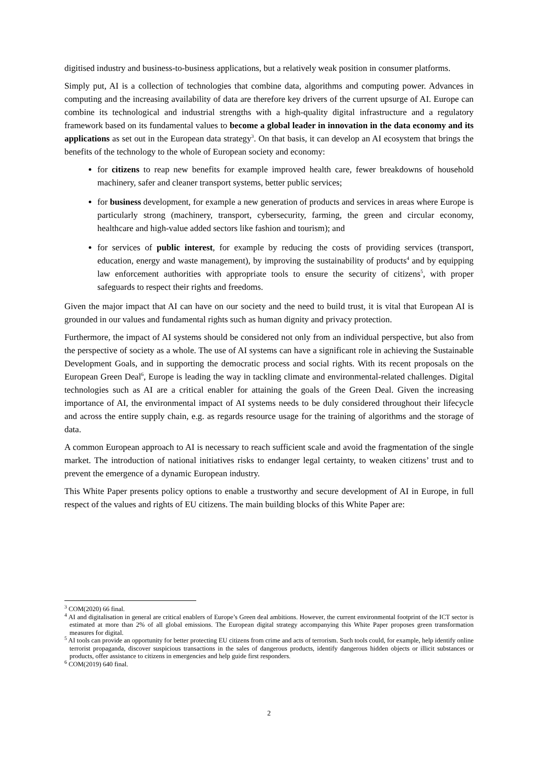digitised industry and business-to-business applications, but a relatively weak position in consumer platforms.
Simply put, AI is a collection of technologies that combine data, algorithms and computing power. Advances in computing and the increasing availability of data are therefore key drivers of the current upsurge of AI. Europe can combine its technological and industrial strengths with a high-quality digital infrastructure and a regulatory framework based on its fundamental values to become a global leader in innovation in the data economy and its applications as set out in the European data strategy<sup>3</sup>. On that basis, it can develop an AI ecosystem that brings the benefits of the technology to the whole of European society and economy:
for citizens to reap new benefits for example improved health care, fewer breakdowns of household machinery, safer and cleaner transport systems, better public services;
for business development, for example a new generation of products and services in areas where Europe is particularly strong (machinery, transport, cybersecurity, farming, the green and circular economy, healthcare and high-value added sectors like fashion and tourism); and
for services of public interest, for example by reducing the costs of providing services (transport, education, energy and waste management), by improving the sustainability of products<sup>4</sup> and by equipping law enforcement authorities with appropriate tools to ensure the security of citizens<sup>5</sup>, with proper safeguards to respect their rights and freedoms.
Given the major impact that AI can have on our society and the need to build trust, it is vital that European AI is grounded in our values and fundamental rights such as human dignity and privacy protection.
Furthermore, the impact of AI systems should be considered not only from an individual perspective, but also from the perspective of society as a whole. The use of AI systems can have a significant role in achieving the Sustainable Development Goals, and in supporting the democratic process and social rights. With its recent proposals on the European Green Deal<sup>6</sup>, Europe is leading the way in tackling climate and environmental-related challenges. Digital technologies such as AI are a critical enabler for attaining the goals of the Green Deal. Given the increasing importance of AI, the environmental impact of AI systems needs to be duly considered throughout their lifecycle and across the entire supply chain, e.g. as regards resource usage for the training of algorithms and the storage of data.
A common European approach to AI is necessary to reach sufficient scale and avoid the fragmentation of the single market. The introduction of national initiatives risks to endanger legal certainty, to weaken citizens’ trust and to prevent the emergence of a dynamic European industry.
This White Paper presents policy options to enable a trustworthy and secure development of AI in Europe, in full respect of the values and rights of EU citizens. The main building blocks of this White Paper are:
<sup>3</sup> COM(2020) 66 final.
<sup>4</sup> AI and digitalisation in general are critical enablers of Europe’s Green deal ambitions. However, the current environmental footprint of the ICT sector is estimated at more than 2% of all global emissions. The European digital strategy accompanying this White Paper proposes green transformation measures for digital.
<sup>5</sup> AI tools can provide an opportunity for better protecting EU citizens from crime and acts of terrorism. Such tools could, for example, help identify online terrorist propaganda, discover suspicious transactions in the sales of dangerous products, identify dangerous hidden objects or illicit substances or products, offer assistance to citizens in emergencies and help guide first responders.
<sup>6</sup> COM(2019) 640 final.
2